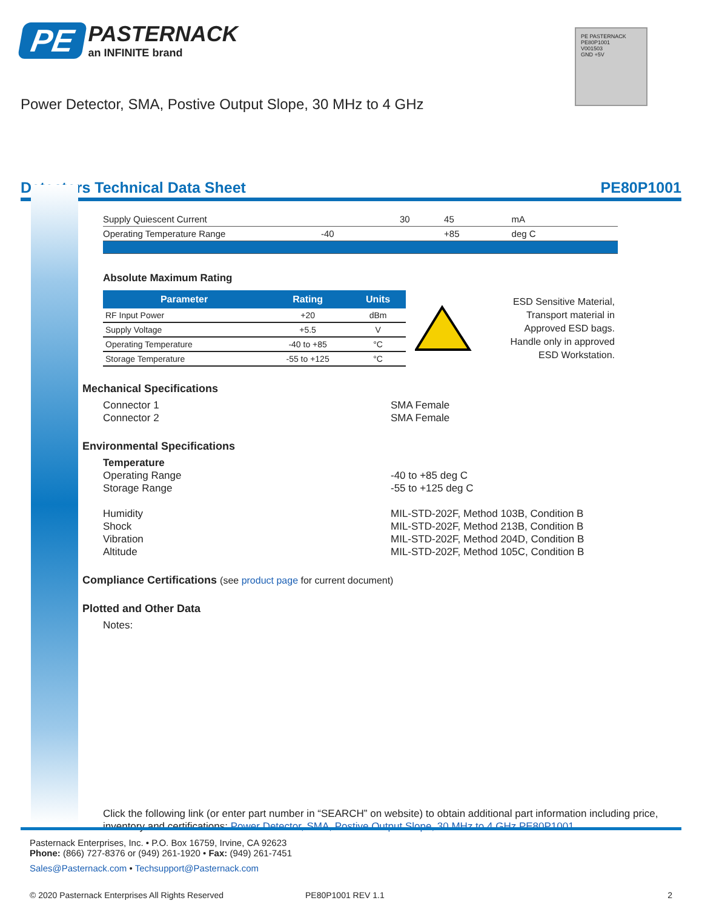PE
PASTERNACK
an INFINITE brand
Power Detector, SMA, Postive Output Slope, 30 MHz to 4 GHz
PE PASTERNACK
PE80P1001
V001503
GND +5V
Detectors Technical Data Sheet PE80P1001
| Supply Quiescent Current | | 30 | 45 | mA |
| Operating Temperature Range | -40 | | +85 | deg C |
Absolute Maximum Rating
| Parameter | Rating | Units |
| --- | --- | --- |
| RF Input Power | +20 | dBm |
| Supply Voltage | +5.5 | V |
| Operating Temperature | -40 to +85 | °C |
| Storage Temperature | -55 to +125 | °C |
ESD Sensitive Material, Transport material in Approved ESD bags. Handle only in approved ESD Workstation.
Mechanical Specifications
Connector 1 SMA Female
Connector 2 SMA Female
Environmental Specifications
Temperature
Operating Range -40 to +85 deg C
Storage Range -55 to +125 deg C
Humidity MIL-STD-202F, Method 103B, Condition B
Shock MIL-STD-202F, Method 213B, Condition B
Vibration MIL-STD-202F, Method 204D, Condition B
Altitude MIL-STD-202F, Method 105C, Condition B
Compliance Certifications (see product page for current document)
Plotted and Other Data
Notes:
Click the following link (or enter part number in “SEARCH” on website) to obtain additional part information including price, inventory and certifications: Power Detector, SMA, Postive Output Slope, 30 MHz to 4 GHz PE80P1001
Pasternack Enterprises, Inc. • P.O. Box 16759, Irvine, CA 92623
Phone: (866) 727-8376 or (949) 261-1920 • Fax: (949) 261-7451
Sales@Pasternack.com • Techsupport@Pasternack.com
© 2020 Pasternack Enterprises All Rights Reserved PE80P1001 REV 1.1 2